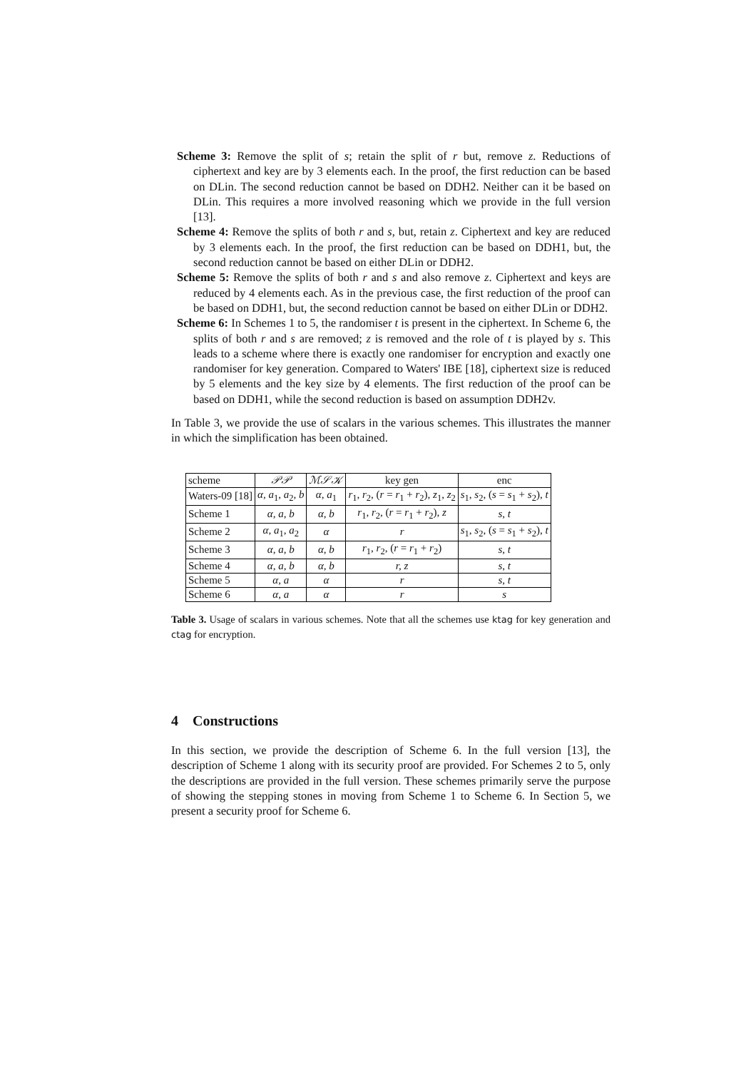Scheme 3: Remove the split of s; retain the split of r but, remove z. Reductions of ciphertext and key are by 3 elements each. In the proof, the first reduction can be based on DLin. The second reduction cannot be based on DDH2. Neither can it be based on DLin. This requires a more involved reasoning which we provide in the full version [13].
Scheme 4: Remove the splits of both r and s, but, retain z. Ciphertext and key are reduced by 3 elements each. In the proof, the first reduction can be based on DDH1, but, the second reduction cannot be based on either DLin or DDH2.
Scheme 5: Remove the splits of both r and s and also remove z. Ciphertext and keys are reduced by 4 elements each. As in the previous case, the first reduction of the proof can be based on DDH1, but, the second reduction cannot be based on either DLin or DDH2.
Scheme 6: In Schemes 1 to 5, the randomiser t is present in the ciphertext. In Scheme 6, the splits of both r and s are removed; z is removed and the role of t is played by s. This leads to a scheme where there is exactly one randomiser for encryption and exactly one randomiser for key generation. Compared to Waters' IBE [18], ciphertext size is reduced by 5 elements and the key size by 4 elements. The first reduction of the proof can be based on DDH1, while the second reduction is based on assumption DDH2v.
In Table 3, we provide the use of scalars in the various schemes. This illustrates the manner in which the simplification has been obtained.
| scheme | 𝒫𝒫 | ℳ𝒮𝒦 | key gen | enc |
| --- | --- | --- | --- | --- |
| Waters-09 [18] | α, a<sub>1</sub> , a<sub>2</sub> , b | α, a<sub>1</sub> | r<sub>1</sub>, r<sub>2</sub>, ( r = r<sub>1</sub> + r<sub>2</sub>), z<sub>1</sub>, z<sub>2</sub> | s<sub>1</sub>, s<sub>2</sub>, ( s = s<sub>1</sub> + s<sub>2</sub>), t |
| Scheme 1 | α, a, b | α, b | r<sub>1</sub>, r<sub>2</sub>, ( r = r<sub>1</sub> + r<sub>2</sub>), z | s, t |
| Scheme 2 | α, a<sub>1</sub> , a<sub>2</sub> | α | r | s<sub>1</sub>, s<sub>2</sub>, ( s = s<sub>1</sub> + s<sub>2</sub>), t |
| Scheme 3 | α, a, b | α, b | r<sub>1</sub>, r<sub>2</sub>, ( r = r<sub>1</sub> + r<sub>2</sub>) | s, t |
| Scheme 4 | α, a, b | α, b | r, z | s, t |
| Scheme 5 | α, a | α | r | s, t |
| Scheme 6 | α, a | α | r | s |
Table 3. Usage of scalars in various schemes. Note that all the schemes use ktag for key generation and ctag for encryption.
4 Constructions
In this section, we provide the description of Scheme 6. In the full version [13], the description of Scheme 1 along with its security proof are provided. For Schemes 2 to 5, only the descriptions are provided in the full version. These schemes primarily serve the purpose of showing the stepping stones in moving from Scheme 1 to Scheme 6. In Section 5, we present a security proof for Scheme 6.